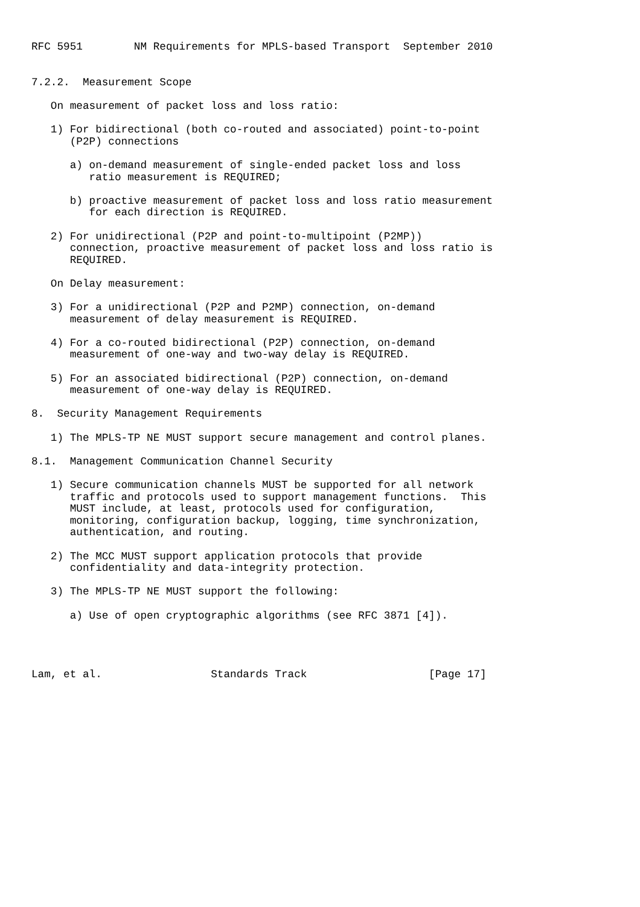RFC 5951        NM Requirements for MPLS-based Transport  September 2010


7.2.2.  Measurement Scope

   On measurement of packet loss and loss ratio:

   1) For bidirectional (both co-routed and associated) point-to-point
      (P2P) connections

      a) on-demand measurement of single-ended packet loss and loss
         ratio measurement is REQUIRED;

      b) proactive measurement of packet loss and loss ratio measurement
         for each direction is REQUIRED.

   2) For unidirectional (P2P and point-to-multipoint (P2MP))
      connection, proactive measurement of packet loss and loss ratio is
      REQUIRED.

   On Delay measurement:

   3) For a unidirectional (P2P and P2MP) connection, on-demand
      measurement of delay measurement is REQUIRED.

   4) For a co-routed bidirectional (P2P) connection, on-demand
      measurement of one-way and two-way delay is REQUIRED.

   5) For an associated bidirectional (P2P) connection, on-demand
      measurement of one-way delay is REQUIRED.

8.  Security Management Requirements

   1) The MPLS-TP NE MUST support secure management and control planes.

8.1.  Management Communication Channel Security

   1) Secure communication channels MUST be supported for all network
      traffic and protocols used to support management functions.  This
      MUST include, at least, protocols used for configuration,
      monitoring, configuration backup, logging, time synchronization,
      authentication, and routing.

   2) The MCC MUST support application protocols that provide
      confidentiality and data-integrity protection.

   3) The MPLS-TP NE MUST support the following:

      a) Use of open cryptographic algorithms (see RFC 3871 [4]).




Lam, et al.                 Standards Track                   [Page 17]